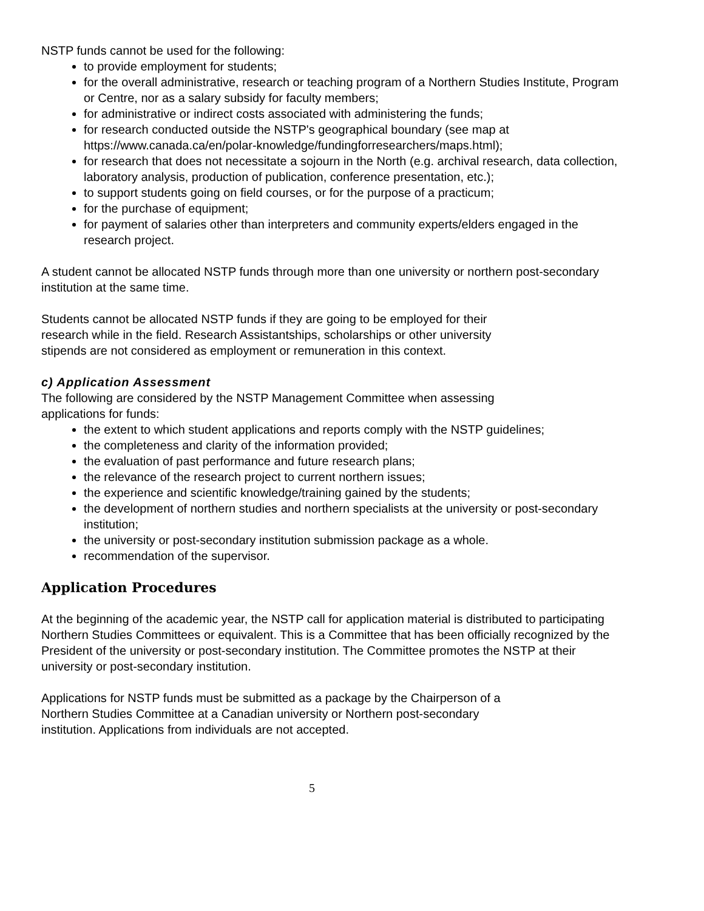NSTP funds cannot be used for the following:
to provide employment for students;
for the overall administrative, research or teaching program of a Northern Studies Institute, Program or Centre, nor as a salary subsidy for faculty members;
for administrative or indirect costs associated with administering the funds;
for research conducted outside the NSTP's geographical boundary (see map at https://www.canada.ca/en/polar-knowledge/fundingforresearchers/maps.html);
for research that does not necessitate a sojourn in the North (e.g. archival research, data collection, laboratory analysis, production of publication, conference presentation, etc.);
to support students going on field courses, or for the purpose of a practicum;
for the purchase of equipment;
for payment of salaries other than interpreters and community experts/elders engaged in the research project.
A student cannot be allocated NSTP funds through more than one university or northern post-secondary institution at the same time.
Students cannot be allocated NSTP funds if they are going to be employed for their
research while in the field. Research Assistantships, scholarships or other university
stipends are not considered as employment or remuneration in this context.
c) Application Assessment
The following are considered by the NSTP Management Committee when assessing
applications for funds:
the extent to which student applications and reports comply with the NSTP guidelines;
the completeness and clarity of the information provided;
the evaluation of past performance and future research plans;
the relevance of the research project to current northern issues;
the experience and scientific knowledge/training gained by the students;
the development of northern studies and northern specialists at the university or post-secondary institution;
the university or post-secondary institution submission package as a whole.
recommendation of the supervisor.
Application Procedures
At the beginning of the academic year, the NSTP call for application material is distributed to participating Northern Studies Committees or equivalent. This is a Committee that has been officially recognized by the President of the university or post-secondary institution. The Committee promotes the NSTP at their university or post-secondary institution.
Applications for NSTP funds must be submitted as a package by the Chairperson of a
Northern Studies Committee at a Canadian university or Northern post-secondary
institution. Applications from individuals are not accepted.
5